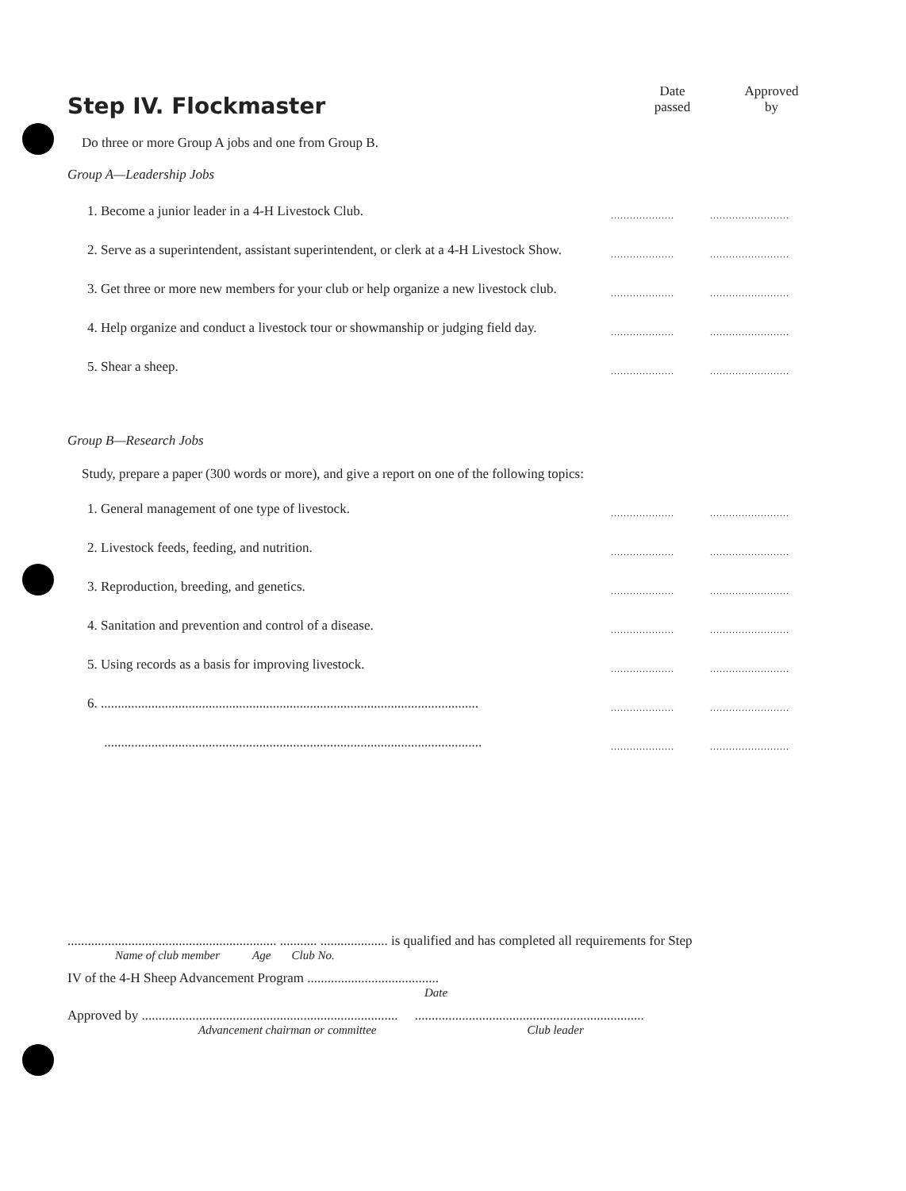Step IV. Flockmaster
Date
passed
Approved
by
Do three or more Group A jobs and one from Group B.
Group A—Leadership Jobs
1. Become a junior leader in a 4-H Livestock Club.
....................
.........................
2. Serve as a superintendent, assistant superintendent, or clerk at a 4-H Livestock Show.
....................
.........................
3. Get three or more new members for your club or help organize a new livestock club.
....................
.........................
4. Help organize and conduct a livestock tour or showmanship or judging field day.
....................
.........................
5. Shear a sheep.
....................
.........................
Group B—Research Jobs
Study, prepare a paper (300 words or more), and give a report on one of the following topics:
1. General management of one type of livestock.
....................
.........................
2. Livestock feeds, feeding, and nutrition.
....................
.........................
3. Reproduction, breeding, and genetics.
....................
.........................
4. Sanitation and prevention and control of a disease.
....................
.........................
5. Using records as a basis for improving livestock.
....................
.........................
6. ................................................................................................................
....................
.........................
................................................................................................................
....................
.........................
.............................................................. ........... .................... is qualified and has completed all requirements for Step
Name of club member Age Club No.
IV of the 4-H Sheep Advancement Program .......................................
Date
Approved by ............................................................................ ....................................................................
Advancement chairman or committee Club leader